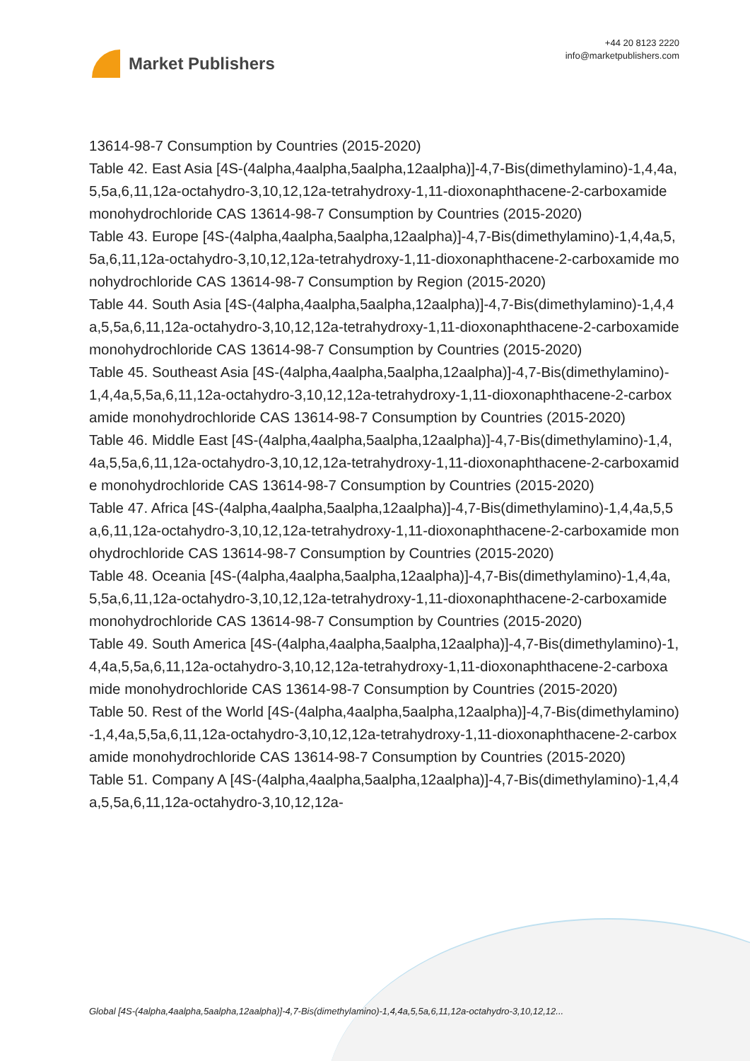Market Publishers
+44 20 8123 2220
info@marketpublishers.com
13614-98-7 Consumption by Countries (2015-2020)
Table 42. East Asia [4S-(4alpha,4aalpha,5aalpha,12aalpha)]-4,7-Bis(dimethylamino)-1,4,4a,5,5a,6,11,12a-octahydro-3,10,12,12a-tetrahydroxy-1,11-dioxonaphthacene-2-carboxamide monohydrochloride CAS 13614-98-7 Consumption by Countries (2015-2020)
Table 43. Europe [4S-(4alpha,4aalpha,5aalpha,12aalpha)]-4,7-Bis(dimethylamino)-1,4,4a,5,5a,6,11,12a-octahydro-3,10,12,12a-tetrahydroxy-1,11-dioxonaphthacene-2-carboxamide monohydrochloride CAS 13614-98-7 Consumption by Region (2015-2020)
Table 44. South Asia [4S-(4alpha,4aalpha,5aalpha,12aalpha)]-4,7-Bis(dimethylamino)-1,4,4a,5,5a,6,11,12a-octahydro-3,10,12,12a-tetrahydroxy-1,11-dioxonaphthacene-2-carboxamide monohydrochloride CAS 13614-98-7 Consumption by Countries (2015-2020)
Table 45. Southeast Asia [4S-(4alpha,4aalpha,5aalpha,12aalpha)]-4,7-Bis(dimethylamino)-1,4,4a,5,5a,6,11,12a-octahydro-3,10,12,12a-tetrahydroxy-1,11-dioxonaphthacene-2-carboxamide monohydrochloride CAS 13614-98-7 Consumption by Countries (2015-2020)
Table 46. Middle East [4S-(4alpha,4aalpha,5aalpha,12aalpha)]-4,7-Bis(dimethylamino)-1,4,4a,5,5a,6,11,12a-octahydro-3,10,12,12a-tetrahydroxy-1,11-dioxonaphthacene-2-carboxamide monohydrochloride CAS 13614-98-7 Consumption by Countries (2015-2020)
Table 47. Africa [4S-(4alpha,4aalpha,5aalpha,12aalpha)]-4,7-Bis(dimethylamino)-1,4,4a,5,5a,6,11,12a-octahydro-3,10,12,12a-tetrahydroxy-1,11-dioxonaphthacene-2-carboxamide monohydrochloride CAS 13614-98-7 Consumption by Countries (2015-2020)
Table 48. Oceania [4S-(4alpha,4aalpha,5aalpha,12aalpha)]-4,7-Bis(dimethylamino)-1,4,4a,5,5a,6,11,12a-octahydro-3,10,12,12a-tetrahydroxy-1,11-dioxonaphthacene-2-carboxamide monohydrochloride CAS 13614-98-7 Consumption by Countries (2015-2020)
Table 49. South America [4S-(4alpha,4aalpha,5aalpha,12aalpha)]-4,7-Bis(dimethylamino)-1,4,4a,5,5a,6,11,12a-octahydro-3,10,12,12a-tetrahydroxy-1,11-dioxonaphthacene-2-carboxamide monohydrochloride CAS 13614-98-7 Consumption by Countries (2015-2020)
Table 50. Rest of the World [4S-(4alpha,4aalpha,5aalpha,12aalpha)]-4,7-Bis(dimethylamino)-1,4,4a,5,5a,6,11,12a-octahydro-3,10,12,12a-tetrahydroxy-1,11-dioxonaphthacene-2-carboxamide monohydrochloride CAS 13614-98-7 Consumption by Countries (2015-2020)
Table 51. Company A [4S-(4alpha,4aalpha,5aalpha,12aalpha)]-4,7-Bis(dimethylamino)-1,4,4a,5,5a,6,11,12a-octahydro-3,10,12,12a-
Global [4S-(4alpha,4aalpha,5aalpha,12aalpha)]-4,7-Bis(dimethylamino)-1,4,4a,5,5a,6,11,12a-octahydro-3,10,12,12...